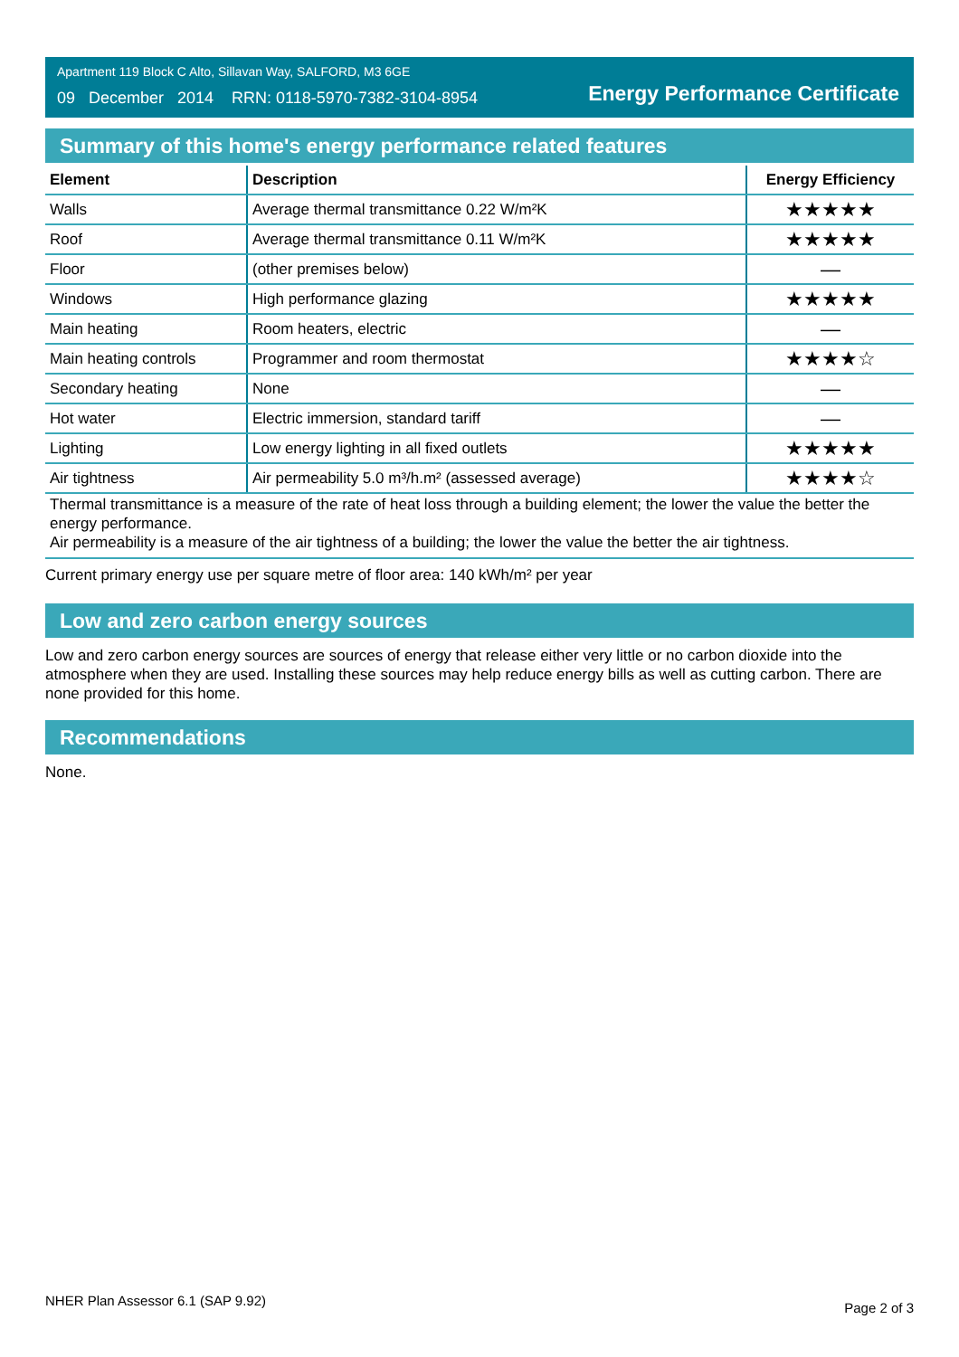Apartment 119 Block C Alto, Sillavan Way, SALFORD, M3 6GE
09 December 2014 RRN: 0118-5970-7382-3104-8954
Energy Performance Certificate
Summary of this home's energy performance related features
| Element | Description | Energy Efficiency |
| --- | --- | --- |
| Walls | Average thermal transmittance 0.22 W/m²K | ★★★★★ |
| Roof | Average thermal transmittance 0.11 W/m²K | ★★★★★ |
| Floor | (other premises below) | — |
| Windows | High performance glazing | ★★★★★ |
| Main heating | Room heaters, electric | — |
| Main heating controls | Programmer and room thermostat | ★★★★☆ |
| Secondary heating | None | — |
| Hot water | Electric immersion, standard tariff | — |
| Lighting | Low energy lighting in all fixed outlets | ★★★★★ |
| Air tightness | Air permeability 5.0 m³/h.m² (assessed average) | ★★★★☆ |
Thermal transmittance is a measure of the rate of heat loss through a building element; the lower the value the better the energy performance.
Air permeability is a measure of the air tightness of a building; the lower the value the better the air tightness.
Current primary energy use per square metre of floor area: 140 kWh/m² per year
Low and zero carbon energy sources
Low and zero carbon energy sources are sources of energy that release either very little or no carbon dioxide into the atmosphere when they are used. Installing these sources may help reduce energy bills as well as cutting carbon. There are none provided for this home.
Recommendations
None.
NHER Plan Assessor 6.1 (SAP 9.92) Page 2 of 3